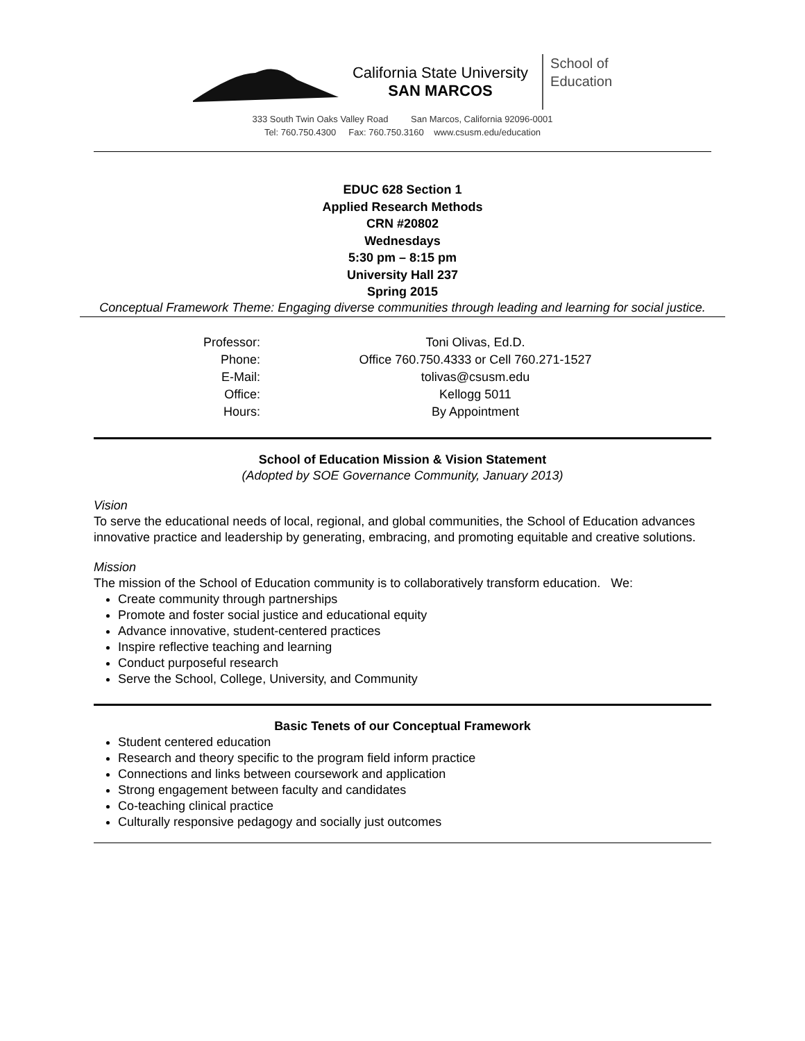California State University
SAN MARCOS
School of
Education
333 South Twin Oaks Valley Road San Marcos, California 92096-0001
Tel: 760.750.4300 Fax: 760.750.3160 www.csusm.edu/education
EDUC 628 Section 1
Applied Research Methods
CRN #20802
Wednesdays
5:30 pm – 8:15 pm
University Hall 237
Spring 2015
Conceptual Framework Theme: Engaging diverse communities through leading and learning for social justice.
| Professor: | Toni Olivas, Ed.D. |
| Phone: | Office 760.750.4333 or Cell 760.271-1527 |
| E-Mail: | tolivas@csusm.edu |
| Office: | Kellogg 5011 |
| Hours: | By Appointment |
School of Education Mission & Vision Statement
(Adopted by SOE Governance Community, January 2013)
Vision
To serve the educational needs of local, regional, and global communities, the School of Education advances innovative practice and leadership by generating, embracing, and promoting equitable and creative solutions.
Mission
The mission of the School of Education community is to collaboratively transform education. We:
Create community through partnerships
Promote and foster social justice and educational equity
Advance innovative, student-centered practices
Inspire reflective teaching and learning
Conduct purposeful research
Serve the School, College, University, and Community
Basic Tenets of our Conceptual Framework
Student centered education
Research and theory specific to the program field inform practice
Connections and links between coursework and application
Strong engagement between faculty and candidates
Co-teaching clinical practice
Culturally responsive pedagogy and socially just outcomes